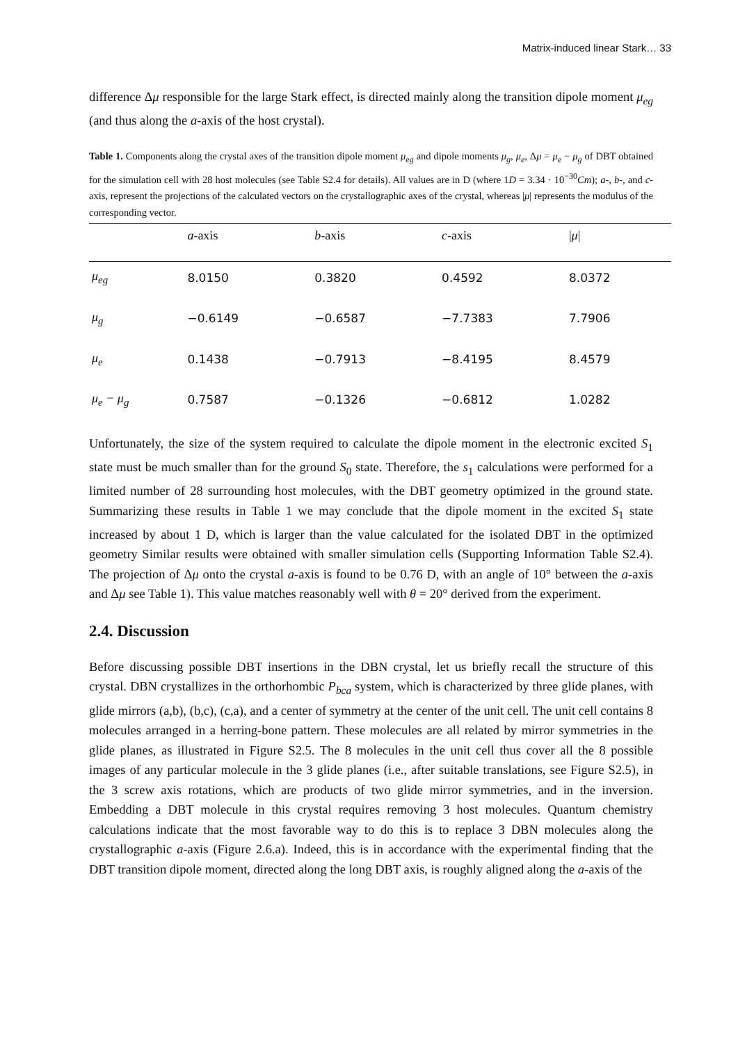Matrix-induced linear Stark… 33
difference Δμ responsible for the large Stark effect, is directed mainly along the transition dipole moment μ<sub>eg</sub> (and thus along the a-axis of the host crystal).
Table 1. Components along the crystal axes of the transition dipole moment μ<sub>eg</sub> and dipole moments μ<sub>g</sub>, μ<sub>e</sub>, Δμ = μ<sub>e</sub> − μ<sub>g</sub> of DBT obtained for the simulation cell with 28 host molecules (see Table S2.4 for details). All values are in D (where 1D = 3.34 · 10<sup>−30</sup>Cm); a-, b-, and c-axis, represent the projections of the calculated vectors on the crystallographic axes of the crystal, whereas |μ| represents the modulus of the corresponding vector.
| | a -axis | b -axis | c -axis | / μ / |
| --- | --- | --- | --- | --- |
| μ<sub>eg</sub> | 8.0150 | 0.3820 | 0.4592 | 8.0372 |
| μ<sub>g</sub> | −0.6149 | −0.6587 | −7.7383 | 7.7906 |
| μ<sub>e</sub> | 0.1438 | −0.7913 | −8.4195 | 8.4579 |
| μ<sub>e</sub> − μ<sub>g</sub> | 0.7587 | −0.1326 | −0.6812 | 1.0282 |
Unfortunately, the size of the system required to calculate the dipole moment in the electronic excited S<sub>1</sub> state must be much smaller than for the ground S<sub>0</sub> state. Therefore, the s<sub>1</sub> calculations were performed for a limited number of 28 surrounding host molecules, with the DBT geometry optimized in the ground state. Summarizing these results in Table 1 we may conclude that the dipole moment in the excited S<sub>1</sub> state increased by about 1 D, which is larger than the value calculated for the isolated DBT in the optimized geometry Similar results were obtained with smaller simulation cells (Supporting Information Table S2.4). The projection of Δμ onto the crystal a-axis is found to be 0.76 D, with an angle of 10° between the a-axis and Δμ see Table 1). This value matches reasonably well with θ = 20° derived from the experiment.
2.4. Discussion
Before discussing possible DBT insertions in the DBN crystal, let us briefly recall the structure of this crystal. DBN crystallizes in the orthorhombic P<sub>bca</sub> system, which is characterized by three glide planes, with glide mirrors (a,b), (b,c), (c,a), and a center of symmetry at the center of the unit cell. The unit cell contains 8 molecules arranged in a herring-bone pattern. These molecules are all related by mirror symmetries in the glide planes, as illustrated in Figure S2.5. The 8 molecules in the unit cell thus cover all the 8 possible images of any particular molecule in the 3 glide planes (i.e., after suitable translations, see Figure S2.5), in the 3 screw axis rotations, which are products of two glide mirror symmetries, and in the inversion. Embedding a DBT molecule in this crystal requires removing 3 host molecules. Quantum chemistry calculations indicate that the most favorable way to do this is to replace 3 DBN molecules along the crystallographic a-axis (Figure 2.6.a). Indeed, this is in accordance with the experimental finding that the DBT transition dipole moment, directed along the long DBT axis, is roughly aligned along the a-axis of the